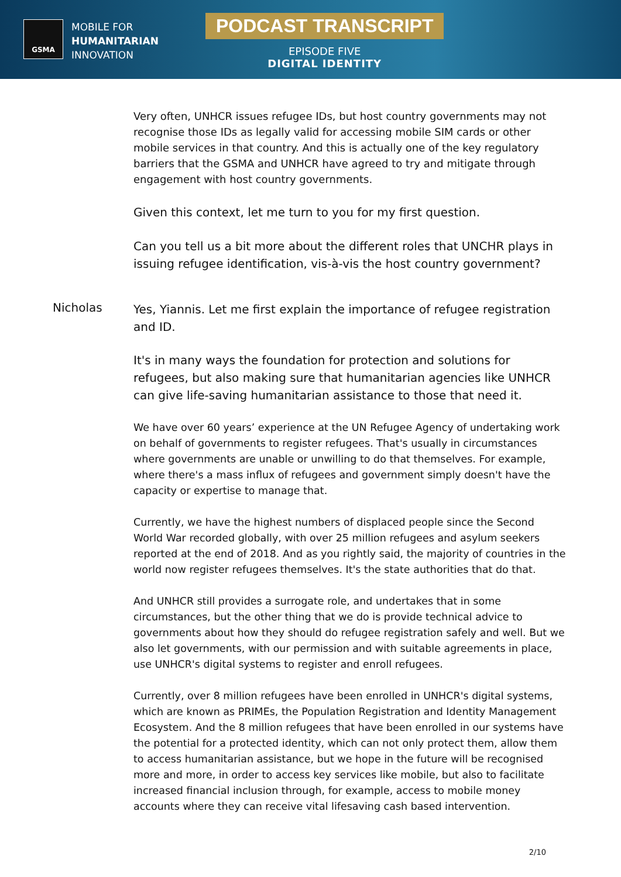GSMA
MOBILE FOR
HUMANITARIAN
INNOVATION
PODCAST TRANSCRIPT
EPISODE FIVE
DIGITAL IDENTITY
Very often, UNHCR issues refugee IDs, but host country governments may not recognise those IDs as legally valid for accessing mobile SIM cards or other mobile services in that country. And this is actually one of the key regulatory barriers that the GSMA and UNHCR have agreed to try and mitigate through engagement with host country governments.
Given this context, let me turn to you for my first question.
Can you tell us a bit more about the different roles that UNCHR plays in issuing refugee identification, vis-à-vis the host country government?
Nicholas
Yes, Yiannis. Let me first explain the importance of refugee registration and ID.
It's in many ways the foundation for protection and solutions for refugees, but also making sure that humanitarian agencies like UNHCR can give life-saving humanitarian assistance to those that need it.
We have over 60 years’ experience at the UN Refugee Agency of undertaking work on behalf of governments to register refugees. That's usually in circumstances where governments are unable or unwilling to do that themselves. For example, where there's a mass influx of refugees and government simply doesn't have the capacity or expertise to manage that.
Currently, we have the highest numbers of displaced people since the Second World War recorded globally, with over 25 million refugees and asylum seekers reported at the end of 2018. And as you rightly said, the majority of countries in the world now register refugees themselves. It's the state authorities that do that.
And UNHCR still provides a surrogate role, and undertakes that in some circumstances, but the other thing that we do is provide technical advice to governments about how they should do refugee registration safely and well. But we also let governments, with our permission and with suitable agreements in place, use UNHCR's digital systems to register and enroll refugees.
Currently, over 8 million refugees have been enrolled in UNHCR's digital systems, which are known as PRIMEs, the Population Registration and Identity Management Ecosystem. And the 8 million refugees that have been enrolled in our systems have the potential for a protected identity, which can not only protect them, allow them to access humanitarian assistance, but we hope in the future will be recognised more and more, in order to access key services like mobile, but also to facilitate increased financial inclusion through, for example, access to mobile money accounts where they can receive vital lifesaving cash based intervention.
2/10